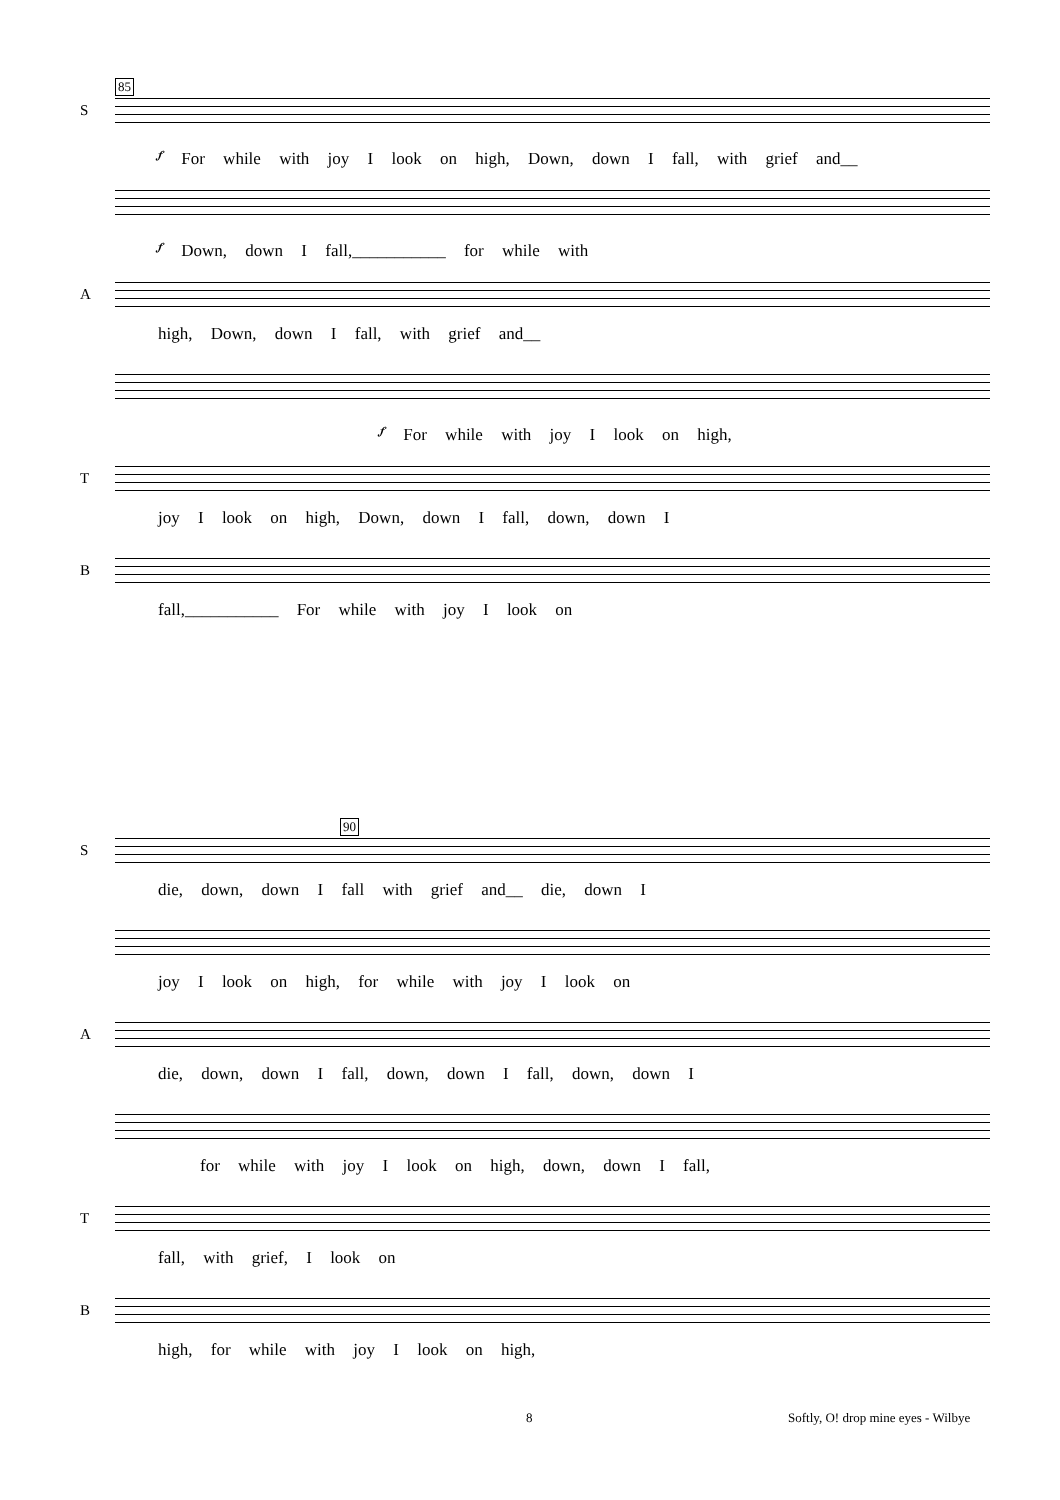85
S
𝆑 For while with joy I look on high, Down, down I fall, with grief and__
𝆑 Down, down I fall,___________ for while with
A
high, Down, down I fall, with grief and__
𝆑 For while with joy I look on high,
T
joy I look on high, Down, down I fall, down, down I
B
fall,___________ For while with joy I look on
90
S
die, down, down I fall with grief and__ die, down I
joy I look on high, for while with joy I look on
A
die, down, down I fall, down, down I fall, down, down I
for while with joy I look on high, down, down I fall,
T
fall, with grief, I look on
B
high, for while with joy I look on high,
8
Softly, O! drop mine eyes - Wilbye